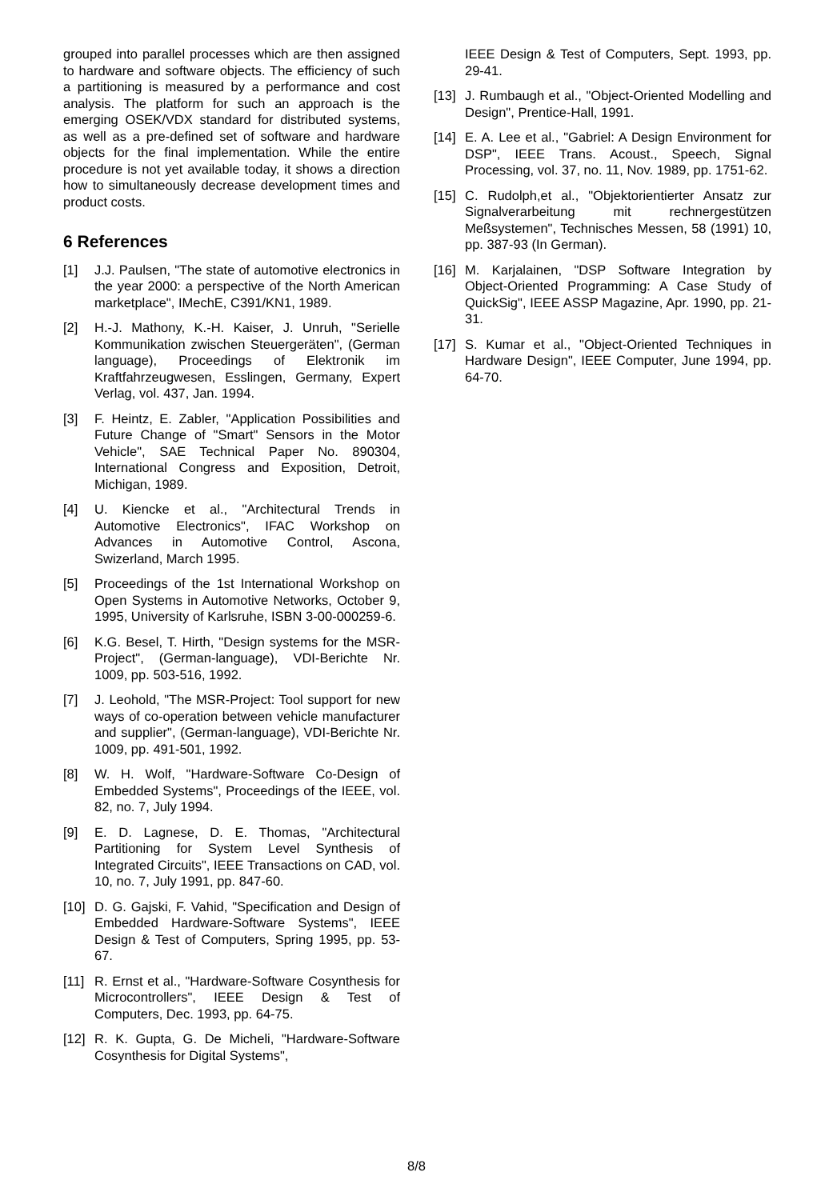grouped into parallel processes which are then assigned to hardware and software objects. The efficiency of such a partitioning is measured by a performance and cost analysis. The platform for such an approach is the emerging OSEK/VDX standard for distributed systems, as well as a pre-defined set of software and hardware objects for the final implementation. While the entire procedure is not yet available today, it shows a direction how to simultaneously decrease development times and product costs.
6 References
[1] J.J. Paulsen, "The state of automotive electronics in the year 2000: a perspective of the North American marketplace", IMechE, C391/KN1, 1989.
[2] H.-J. Mathony, K.-H. Kaiser, J. Unruh, "Serielle Kommunikation zwischen Steuergeräten", (German language), Proceedings of Elektronik im Kraftfahrzeugwesen, Esslingen, Germany, Expert Verlag, vol. 437, Jan. 1994.
[3] F. Heintz, E. Zabler, "Application Possibilities and Future Change of "Smart" Sensors in the Motor Vehicle", SAE Technical Paper No. 890304, International Congress and Exposition, Detroit, Michigan, 1989.
[4] U. Kiencke et al., "Architectural Trends in Automotive Electronics", IFAC Workshop on Advances in Automotive Control, Ascona, Swizerland, March 1995.
[5] Proceedings of the 1st International Workshop on Open Systems in Automotive Networks, October 9, 1995, University of Karlsruhe, ISBN 3-00-000259-6.
[6] K.G. Besel, T. Hirth, "Design systems for the MSR-Project", (German-language), VDI-Berichte Nr. 1009, pp. 503-516, 1992.
[7] J. Leohold, "The MSR-Project: Tool support for new ways of co-operation between vehicle manufacturer and supplier", (German-language), VDI-Berichte Nr. 1009, pp. 491-501, 1992.
[8] W. H. Wolf, "Hardware-Software Co-Design of Embedded Systems", Proceedings of the IEEE, vol. 82, no. 7, July 1994.
[9] E. D. Lagnese, D. E. Thomas, "Architectural Partitioning for System Level Synthesis of Integrated Circuits", IEEE Transactions on CAD, vol. 10, no. 7, July 1991, pp. 847-60.
[10] D. G. Gajski, F. Vahid, "Specification and Design of Embedded Hardware-Software Systems", IEEE Design & Test of Computers, Spring 1995, pp. 53-67.
[11] R. Ernst et al., "Hardware-Software Cosynthesis for Microcontrollers", IEEE Design & Test of Computers, Dec. 1993, pp. 64-75.
[12] R. K. Gupta, G. De Micheli, "Hardware-Software Cosynthesis for Digital Systems",
IEEE Design & Test of Computers, Sept. 1993, pp. 29-41.
[13] J. Rumbaugh et al., "Object-Oriented Modelling and Design", Prentice-Hall, 1991.
[14] E. A. Lee et al., "Gabriel: A Design Environment for DSP", IEEE Trans. Acoust., Speech, Signal Processing, vol. 37, no. 11, Nov. 1989, pp. 1751-62.
[15] C. Rudolph,et al., "Objektorientierter Ansatz zur Signalverarbeitung mit rechnergestützen Meßsystemen", Technisches Messen, 58 (1991) 10, pp. 387-93 (In German).
[16] M. Karjalainen, "DSP Software Integration by Object-Oriented Programming: A Case Study of QuickSig", IEEE ASSP Magazine, Apr. 1990, pp. 21-31.
[17] S. Kumar et al., "Object-Oriented Techniques in Hardware Design", IEEE Computer, June 1994, pp. 64-70.
8/8